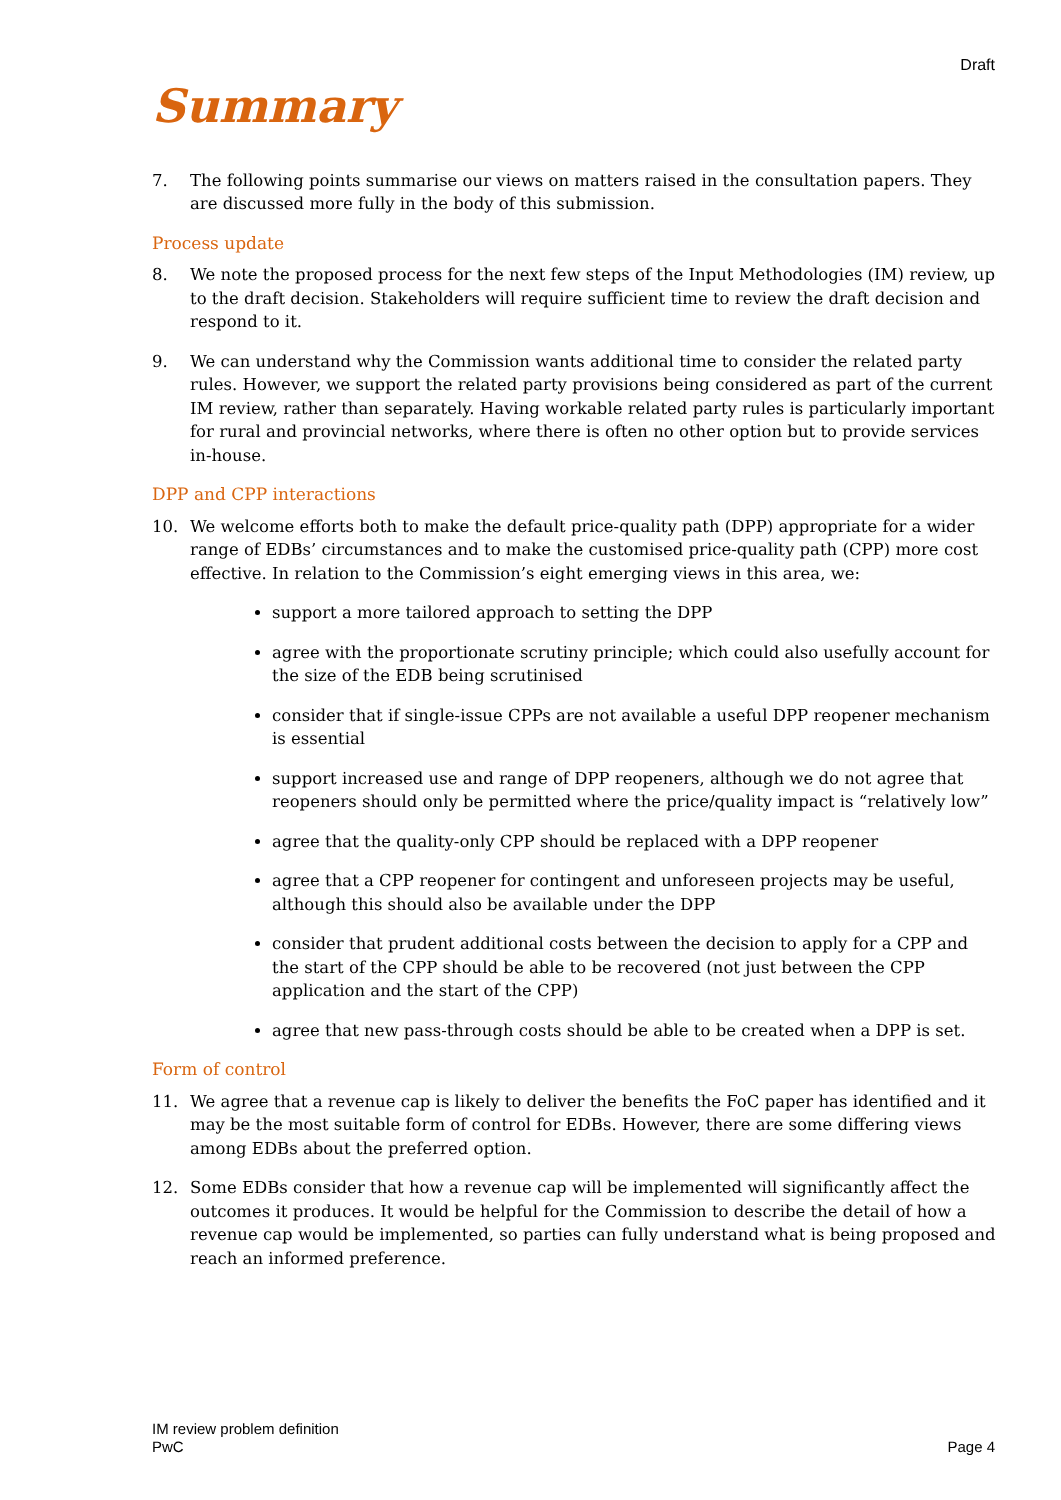Draft
Summary
7. The following points summarise our views on matters raised in the consultation papers. They are discussed more fully in the body of this submission.
Process update
8. We note the proposed process for the next few steps of the Input Methodologies (IM) review, up to the draft decision. Stakeholders will require sufficient time to review the draft decision and respond to it.
9. We can understand why the Commission wants additional time to consider the related party rules. However, we support the related party provisions being considered as part of the current IM review, rather than separately. Having workable related party rules is particularly important for rural and provincial networks, where there is often no other option but to provide services in-house.
DPP and CPP interactions
10. We welcome efforts both to make the default price-quality path (DPP) appropriate for a wider range of EDBs’ circumstances and to make the customised price-quality path (CPP) more cost effective. In relation to the Commission’s eight emerging views in this area, we:
support a more tailored approach to setting the DPP
agree with the proportionate scrutiny principle; which could also usefully account for the size of the EDB being scrutinised
consider that if single-issue CPPs are not available a useful DPP reopener mechanism is essential
support increased use and range of DPP reopeners, although we do not agree that reopeners should only be permitted where the price/quality impact is “relatively low”
agree that the quality-only CPP should be replaced with a DPP reopener
agree that a CPP reopener for contingent and unforeseen projects may be useful, although this should also be available under the DPP
consider that prudent additional costs between the decision to apply for a CPP and the start of the CPP should be able to be recovered (not just between the CPP application and the start of the CPP)
agree that new pass-through costs should be able to be created when a DPP is set.
Form of control
11. We agree that a revenue cap is likely to deliver the benefits the FoC paper has identified and it may be the most suitable form of control for EDBs. However, there are some differing views among EDBs about the preferred option.
12. Some EDBs consider that how a revenue cap will be implemented will significantly affect the outcomes it produces. It would be helpful for the Commission to describe the detail of how a revenue cap would be implemented, so parties can fully understand what is being proposed and reach an informed preference.
IM review problem definition
PwC
Page 4